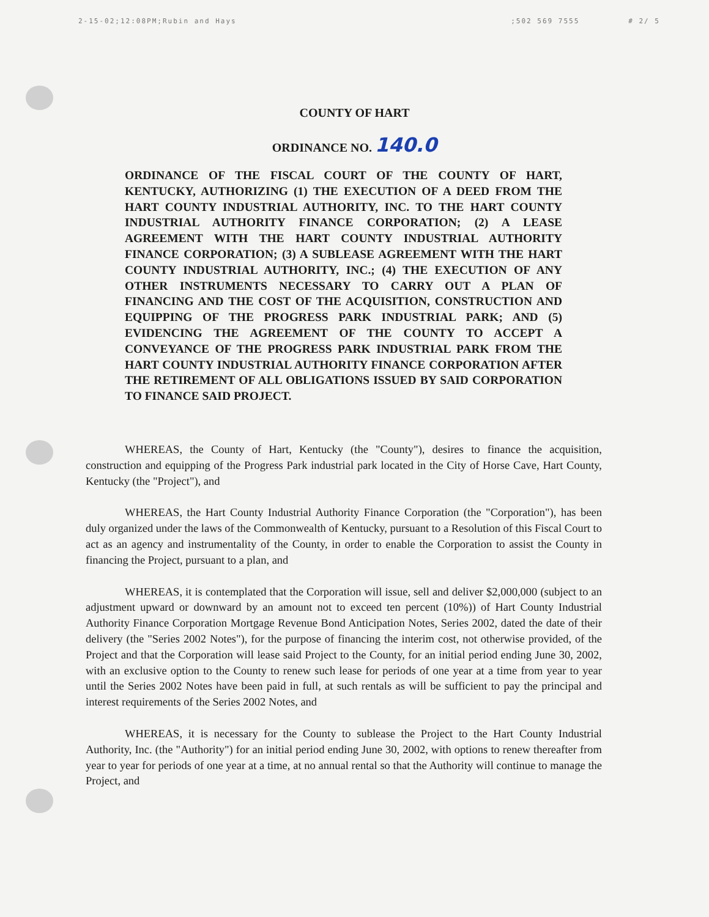2-15-02;12:08PM;Rubin and Hays;502 569 7555 # 2/ 5
COUNTY OF HART
ORDINANCE NO. 140.0
ORDINANCE OF THE FISCAL COURT OF THE COUNTY OF HART, KENTUCKY, AUTHORIZING (1) THE EXECUTION OF A DEED FROM THE HART COUNTY INDUSTRIAL AUTHORITY, INC. TO THE HART COUNTY INDUSTRIAL AUTHORITY FINANCE CORPORATION; (2) A LEASE AGREEMENT WITH THE HART COUNTY INDUSTRIAL AUTHORITY FINANCE CORPORATION; (3) A SUBLEASE AGREEMENT WITH THE HART COUNTY INDUSTRIAL AUTHORITY, INC.; (4) THE EXECUTION OF ANY OTHER INSTRUMENTS NECESSARY TO CARRY OUT A PLAN OF FINANCING AND THE COST OF THE ACQUISITION, CONSTRUCTION AND EQUIPPING OF THE PROGRESS PARK INDUSTRIAL PARK; AND (5) EVIDENCING THE AGREEMENT OF THE COUNTY TO ACCEPT A CONVEYANCE OF THE PROGRESS PARK INDUSTRIAL PARK FROM THE HART COUNTY INDUSTRIAL AUTHORITY FINANCE CORPORATION AFTER THE RETIREMENT OF ALL OBLIGATIONS ISSUED BY SAID CORPORATION TO FINANCE SAID PROJECT.
WHEREAS, the County of Hart, Kentucky (the "County"), desires to finance the acquisition, construction and equipping of the Progress Park industrial park located in the City of Horse Cave, Hart County, Kentucky (the "Project"), and
WHEREAS, the Hart County Industrial Authority Finance Corporation (the "Corporation"), has been duly organized under the laws of the Commonwealth of Kentucky, pursuant to a Resolution of this Fiscal Court to act as an agency and instrumentality of the County, in order to enable the Corporation to assist the County in financing the Project, pursuant to a plan, and
WHEREAS, it is contemplated that the Corporation will issue, sell and deliver $2,000,000 (subject to an adjustment upward or downward by an amount not to exceed ten percent (10%)) of Hart County Industrial Authority Finance Corporation Mortgage Revenue Bond Anticipation Notes, Series 2002, dated the date of their delivery (the "Series 2002 Notes"), for the purpose of financing the interim cost, not otherwise provided, of the Project and that the Corporation will lease said Project to the County, for an initial period ending June 30, 2002, with an exclusive option to the County to renew such lease for periods of one year at a time from year to year until the Series 2002 Notes have been paid in full, at such rentals as will be sufficient to pay the principal and interest requirements of the Series 2002 Notes, and
WHEREAS, it is necessary for the County to sublease the Project to the Hart County Industrial Authority, Inc. (the "Authority") for an initial period ending June 30, 2002, with options to renew thereafter from year to year for periods of one year at a time, at no annual rental so that the Authority will continue to manage the Project, and